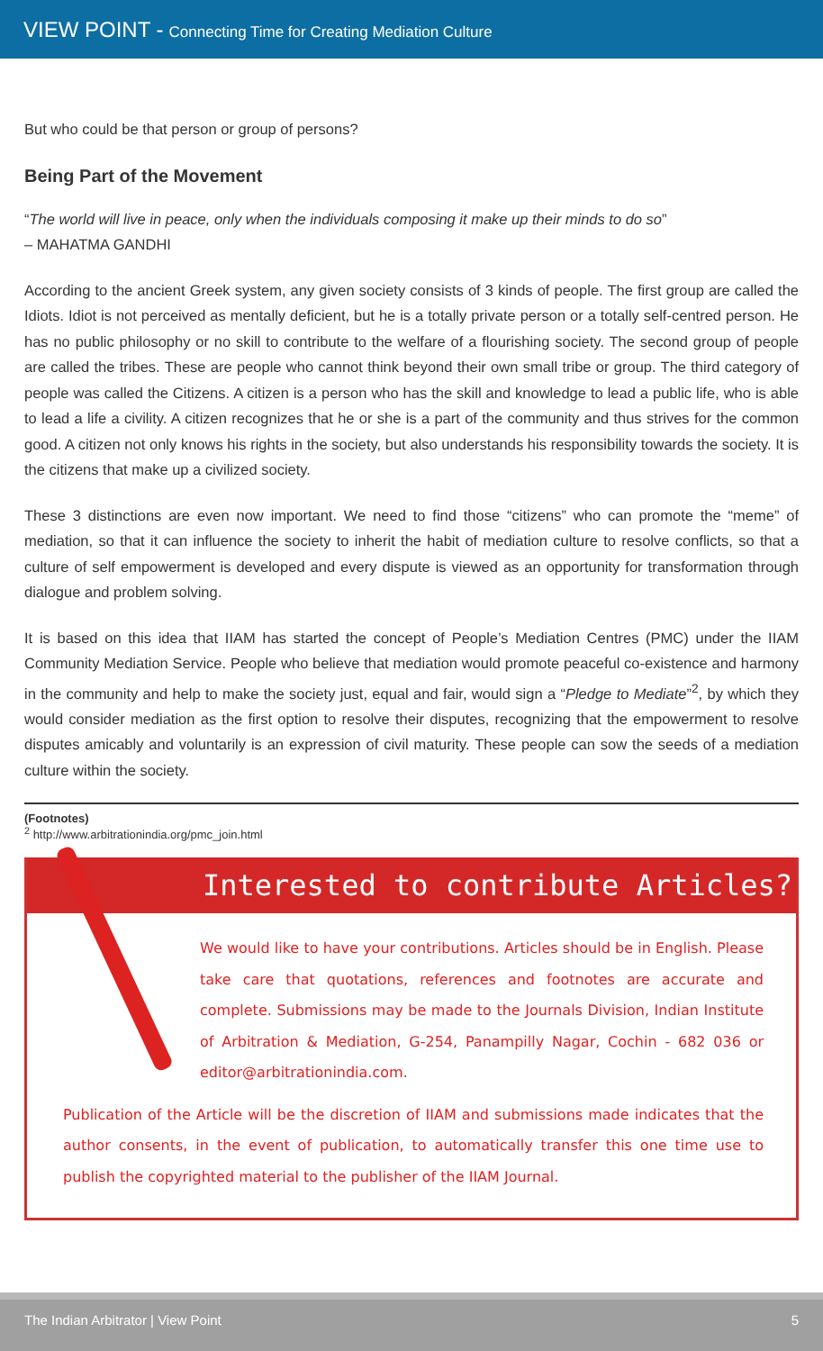VIEW POINT - Connecting Time for Creating Mediation Culture
But who could be that person or group of persons?
Being Part of the Movement
“The world will live in peace, only when the individuals composing it make up their minds to do so”
– MAHATMA GANDHI
According to the ancient Greek system, any given society consists of 3 kinds of people. The first group are called the Idiots. Idiot is not perceived as mentally deficient, but he is a totally private person or a totally self-centred person. He has no public philosophy or no skill to contribute to the welfare of a flourishing society. The second group of people are called the tribes. These are people who cannot think beyond their own small tribe or group. The third category of people was called the Citizens. A citizen is a person who has the skill and knowledge to lead a public life, who is able to lead a life a civility. A citizen recognizes that he or she is a part of the community and thus strives for the common good. A citizen not only knows his rights in the society, but also understands his responsibility towards the society. It is the citizens that make up a civilized society.
These 3 distinctions are even now important. We need to find those “citizens” who can promote the “meme” of mediation, so that it can influence the society to inherit the habit of mediation culture to resolve conflicts, so that a culture of self empowerment is developed and every dispute is viewed as an opportunity for transformation through dialogue and problem solving.
It is based on this idea that IIAM has started the concept of People’s Mediation Centres (PMC) under the IIAM Community Mediation Service. People who believe that mediation would promote peaceful co-existence and harmony in the community and help to make the society just, equal and fair, would sign a “Pledge to Mediate”<sup>2</sup>, by which they would consider mediation as the first option to resolve their disputes, recognizing that the empowerment to resolve disputes amicably and voluntarily is an expression of civil maturity. These people can sow the seeds of a mediation culture within the society.
(Footnotes)
<sup>2</sup> http://www.arbitrationindia.org/pmc_join.html
Interested to contribute Articles?
We would like to have your contributions. Articles should be in English. Please take care that quotations, references and footnotes are accurate and complete. Submissions may be made to the Journals Division, Indian Institute of Arbitration & Mediation, G-254, Panampilly Nagar, Cochin - 682 036 or editor@arbitrationindia.com.
Publication of the Article will be the discretion of IIAM and submissions made indicates that the author consents, in the event of publication, to automatically transfer this one time use to publish the copyrighted material to the publisher of the IIAM Journal.
The Indian Arbitrator | View Point 5